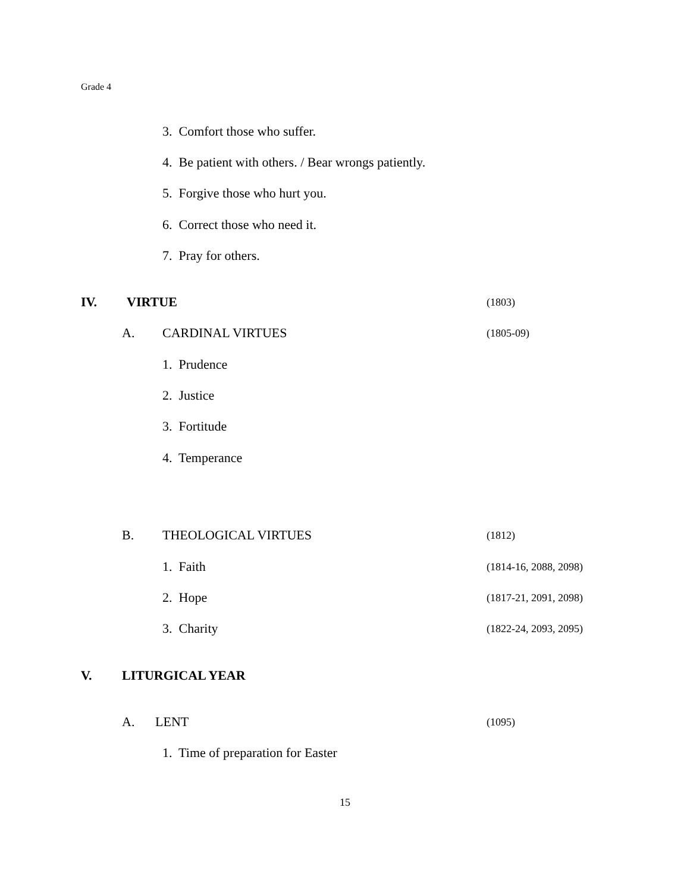Grade 4
3. Comfort those who suffer.
4. Be patient with others. / Bear wrongs patiently.
5. Forgive those who hurt you.
6. Correct those who need it.
7. Pray for others.
IV. VIRTUE (1803)
A. CARDINAL VIRTUES (1805-09)
1. Prudence
2. Justice
3. Fortitude
4. Temperance
B. THEOLOGICAL VIRTUES (1812)
1. Faith (1814-16, 2088, 2098)
2. Hope (1817-21, 2091, 2098)
3. Charity (1822-24, 2093, 2095)
V. LITURGICAL YEAR
A. LENT (1095)
1. Time of preparation for Easter
15